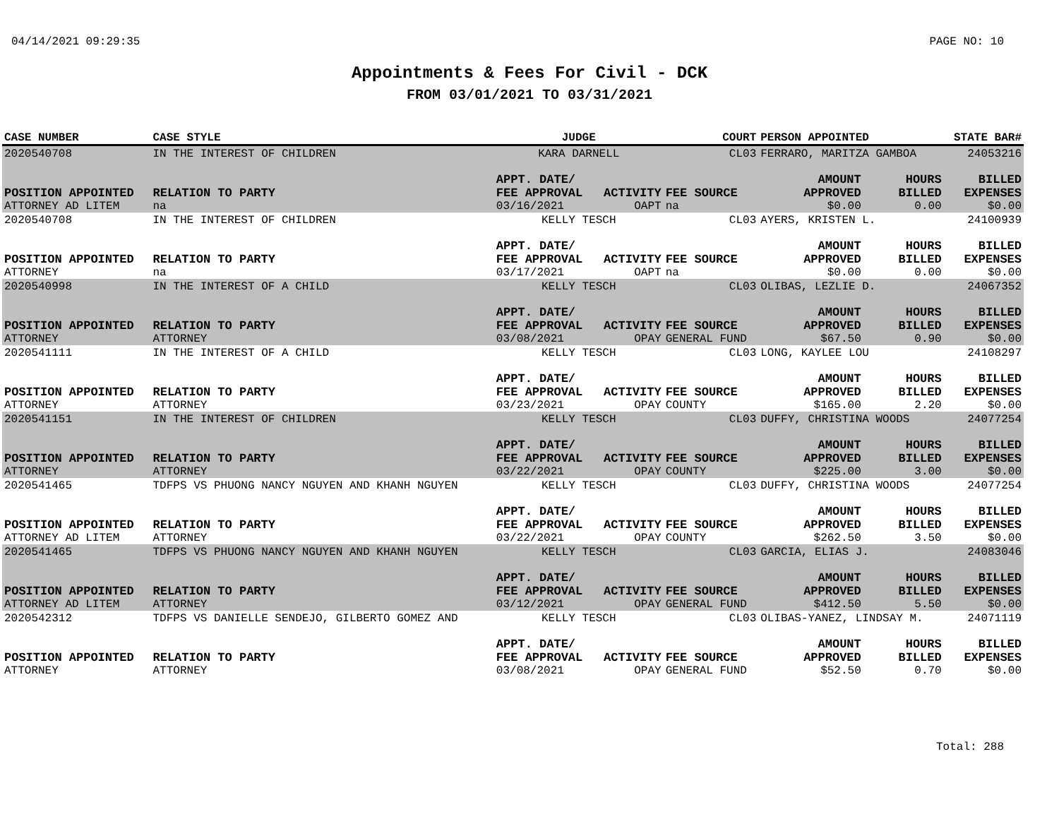04/14/2021 09:29:35 PAGE NO: 10
Appointments & Fees For Civil - DCK
FROM 03/01/2021 TO 03/31/2021
| CASE NUMBER | CASE STYLE | | JUDGE | | COURT | PERSON APPOINTED | | STATE BAR# |
| --- | --- | --- | --- | --- | --- | --- | --- | --- |
| 2020540708 | IN THE INTEREST OF CHILDREN | | KARA DARNELL | | CL03 | FERRARO, MARITZA GAMBOA | | 24053216 |
| POSITION APPOINTED | | RELATION TO PARTY | APPT. DATE/ FEE APPROVAL | ACTIVITY | FEE SOURCE | AMOUNT APPROVED | HOURS BILLED | BILLED EXPENSES |
| ATTORNEY AD LITEM | | na | 03/16/2021 | OAPT | na | $0.00 | 0.00 | $0.00 |
| 2020540708 | IN THE INTEREST OF CHILDREN | | KELLY TESCH | | CL03 | AYERS, KRISTEN L. | | 24100939 |
| POSITION APPOINTED | | RELATION TO PARTY | APPT. DATE/ FEE APPROVAL | ACTIVITY | FEE SOURCE | AMOUNT APPROVED | HOURS BILLED | BILLED EXPENSES |
| ATTORNEY | | na | 03/17/2021 | OAPT | na | $0.00 | 0.00 | $0.00 |
| 2020540998 | IN THE INTEREST OF A CHILD | | KELLY TESCH | | CL03 | OLIBAS, LEZLIE D. | | 24067352 |
| POSITION APPOINTED | | RELATION TO PARTY | APPT. DATE/ FEE APPROVAL | ACTIVITY | FEE SOURCE | AMOUNT APPROVED | HOURS BILLED | BILLED EXPENSES |
| ATTORNEY | | ATTORNEY | 03/08/2021 | OPAY | GENERAL FUND | $67.50 | 0.90 | $0.00 |
| 2020541111 | IN THE INTEREST OF A CHILD | | KELLY TESCH | | CL03 | LONG, KAYLEE LOU | | 24108297 |
| POSITION APPOINTED | | RELATION TO PARTY | APPT. DATE/ FEE APPROVAL | ACTIVITY | FEE SOURCE | AMOUNT APPROVED | HOURS BILLED | BILLED EXPENSES |
| ATTORNEY | | ATTORNEY | 03/23/2021 | OPAY | COUNTY | $165.00 | 2.20 | $0.00 |
| 2020541151 | IN THE INTEREST OF CHILDREN | | KELLY TESCH | | CL03 | DUFFY, CHRISTINA WOODS | | 24077254 |
| POSITION APPOINTED | | RELATION TO PARTY | APPT. DATE/ FEE APPROVAL | ACTIVITY | FEE SOURCE | AMOUNT APPROVED | HOURS BILLED | BILLED EXPENSES |
| ATTORNEY | | ATTORNEY | 03/22/2021 | OPAY | COUNTY | $225.00 | 3.00 | $0.00 |
| 2020541465 | TDFPS VS PHUONG NANCY NGUYEN AND KHANH NGUYEN | | KELLY TESCH | | CL03 | DUFFY, CHRISTINA WOODS | | 24077254 |
| POSITION APPOINTED | | RELATION TO PARTY | APPT. DATE/ FEE APPROVAL | ACTIVITY | FEE SOURCE | AMOUNT APPROVED | HOURS BILLED | BILLED EXPENSES |
| ATTORNEY AD LITEM | | ATTORNEY | 03/22/2021 | OPAY | COUNTY | $262.50 | 3.50 | $0.00 |
| 2020541465 | TDFPS VS PHUONG NANCY NGUYEN AND KHANH NGUYEN | | KELLY TESCH | | CL03 | GARCIA, ELIAS J. | | 24083046 |
| POSITION APPOINTED | | RELATION TO PARTY | APPT. DATE/ FEE APPROVAL | ACTIVITY | FEE SOURCE | AMOUNT APPROVED | HOURS BILLED | BILLED EXPENSES |
| ATTORNEY AD LITEM | | ATTORNEY | 03/12/2021 | OPAY | GENERAL FUND | $412.50 | 5.50 | $0.00 |
| 2020542312 | TDFPS VS DANIELLE SENDEJO, GILBERTO GOMEZ AND | | KELLY TESCH | | CL03 | OLIBAS-YANEZ, LINDSAY M. | | 24071119 |
| POSITION APPOINTED | | RELATION TO PARTY | APPT. DATE/ FEE APPROVAL | ACTIVITY | FEE SOURCE | AMOUNT APPROVED | HOURS BILLED | BILLED EXPENSES |
| ATTORNEY | | ATTORNEY | 03/08/2021 | OPAY | GENERAL FUND | $52.50 | 0.70 | $0.00 |
Total: 288